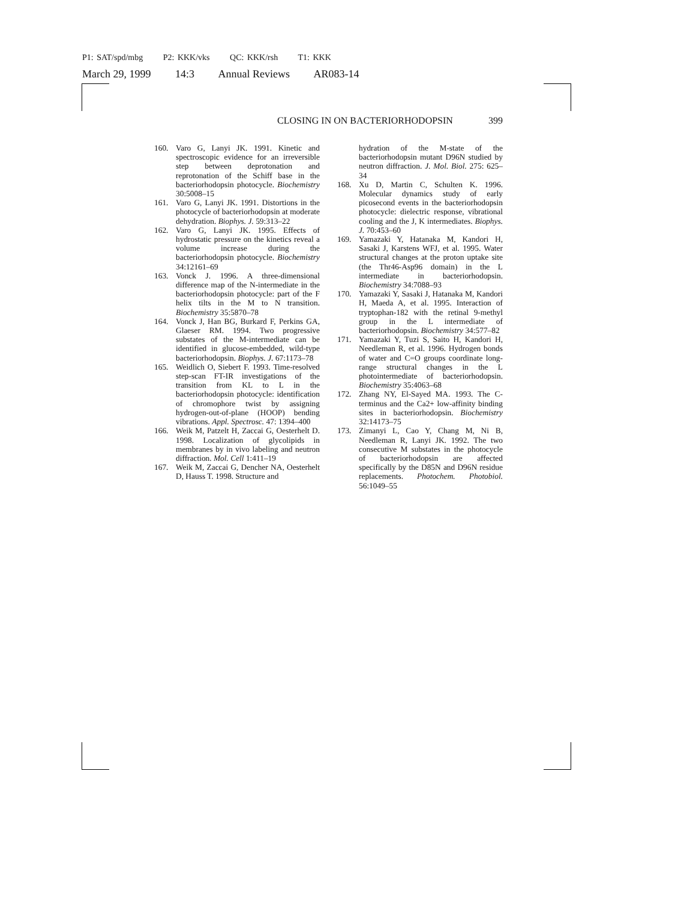P1: SAT/spd/mbg P2: KKK/vks QC: KKK/rsh T1: KKK
March 29, 1999 14:3 Annual Reviews AR083-14
CLOSING IN ON BACTERIORHODOPSIN 399
160. Varo G, Lanyi JK. 1991. Kinetic and spectroscopic evidence for an irreversible step between deprotonation and reprotonation of the Schiff base in the bacteriorhodopsin photocycle. Biochemistry 30:5008–15
161. Varo G, Lanyi JK. 1991. Distortions in the photocycle of bacteriorhodopsin at moderate dehydration. Biophys. J. 59:313–22
162. Varo G, Lanyi JK. 1995. Effects of hydrostatic pressure on the kinetics reveal a volume increase during the bacteriorhodopsin photocycle. Biochemistry 34:12161–69
163. Vonck J. 1996. A three-dimensional difference map of the N-intermediate in the bacteriorhodopsin photocycle: part of the F helix tilts in the M to N transition. Biochemistry 35:5870–78
164. Vonck J, Han BG, Burkard F, Perkins GA, Glaeser RM. 1994. Two progressive substates of the M-intermediate can be identified in glucose-embedded, wild-type bacteriorhodopsin. Biophys. J. 67:1173–78
165. Weidlich O, Siebert F. 1993. Time-resolved step-scan FT-IR investigations of the transition from KL to L in the bacteriorhodopsin photocycle: identification of chromophore twist by assigning hydrogen-out-of-plane (HOOP) bending vibrations. Appl. Spectrosc. 47: 1394–400
166. Weik M, Patzelt H, Zaccai G, Oesterhelt D. 1998. Localization of glycolipids in membranes by in vivo labeling and neutron diffraction. Mol. Cell 1:411–19
167. Weik M, Zaccai G, Dencher NA, Oesterhelt D, Hauss T. 1998. Structure and
hydration of the M-state of the bacteriorhodopsin mutant D96N studied by neutron diffraction. J. Mol. Biol. 275: 625–34
168. Xu D, Martin C, Schulten K. 1996. Molecular dynamics study of early picosecond events in the bacteriorhodopsin photocycle: dielectric response, vibrational cooling and the J, K intermediates. Biophys. J. 70:453–60
169. Yamazaki Y, Hatanaka M, Kandori H, Sasaki J, Karstens WFJ, et al. 1995. Water structural changes at the proton uptake site (the Thr46-Asp96 domain) in the L intermediate in bacteriorhodopsin. Biochemistry 34:7088–93
170. Yamazaki Y, Sasaki J, Hatanaka M, Kandori H, Maeda A, et al. 1995. Interaction of tryptophan-182 with the retinal 9-methyl group in the L intermediate of bacteriorhodopsin. Biochemistry 34:577–82
171. Yamazaki Y, Tuzi S, Saito H, Kandori H, Needleman R, et al. 1996. Hydrogen bonds of water and C=O groups coordinate long-range structural changes in the L photointermediate of bacteriorhodopsin. Biochemistry 35:4063–68
172. Zhang NY, El-Sayed MA. 1993. The C-terminus and the Ca2+ low-affinity binding sites in bacteriorhodopsin. Biochemistry 32:14173–75
173. Zimanyi L, Cao Y, Chang M, Ni B, Needleman R, Lanyi JK. 1992. The two consecutive M substates in the photocycle of bacteriorhodopsin are affected specifically by the D85N and D96N residue replacements. Photochem. Photobiol. 56:1049–55